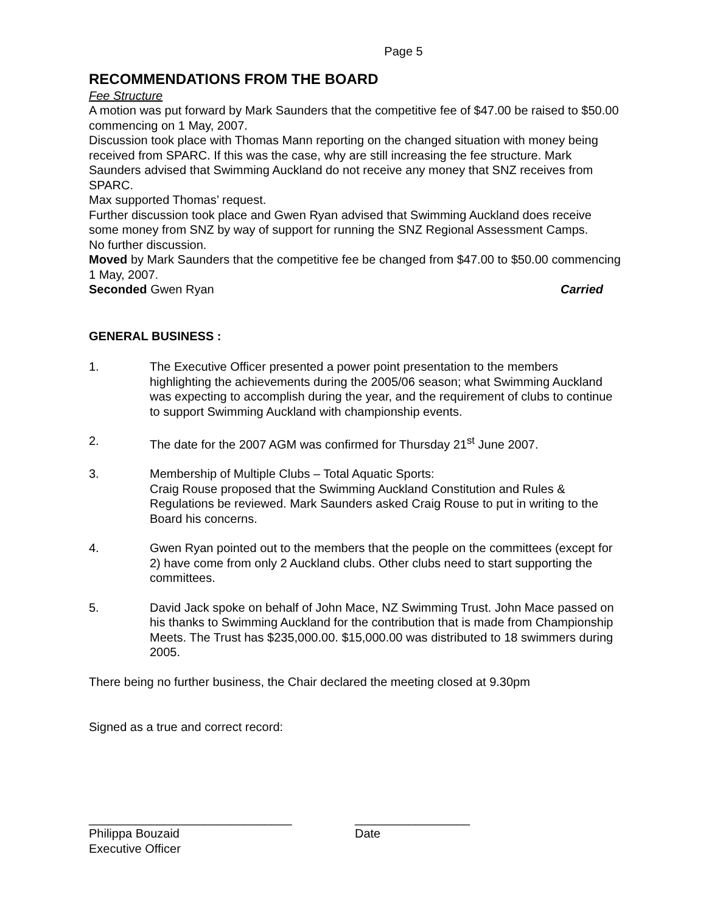Page 5
RECOMMENDATIONS FROM THE BOARD
Fee Structure
A motion was put forward by Mark Saunders that the competitive fee of $47.00 be raised to $50.00 commencing on 1 May, 2007.
Discussion took place with Thomas Mann reporting on the changed situation with money being received from SPARC. If this was the case, why are still increasing the fee structure. Mark Saunders advised that Swimming Auckland do not receive any money that SNZ receives from SPARC.
Max supported Thomas’ request.
Further discussion took place and Gwen Ryan advised that Swimming Auckland does receive some money from SNZ by way of support for running the SNZ Regional Assessment Camps.
No further discussion.
Moved by Mark Saunders that the competitive fee be changed from $47.00 to $50.00 commencing 1 May, 2007.
Seconded Gwen Ryan Carried
GENERAL BUSINESS :
1. The Executive Officer presented a power point presentation to the members highlighting the achievements during the 2005/06 season; what Swimming Auckland was expecting to accomplish during the year, and the requirement of clubs to continue to support Swimming Auckland with championship events.
2. The date for the 2007 AGM was confirmed for Thursday 21<sup>st</sup> June 2007.
3. Membership of Multiple Clubs – Total Aquatic Sports:
Craig Rouse proposed that the Swimming Auckland Constitution and Rules & Regulations be reviewed. Mark Saunders asked Craig Rouse to put in writing to the Board his concerns.
4. Gwen Ryan pointed out to the members that the people on the committees (except for 2) have come from only 2 Auckland clubs. Other clubs need to start supporting the committees.
5. David Jack spoke on behalf of John Mace, NZ Swimming Trust. John Mace passed on his thanks to Swimming Auckland for the contribution that is made from Championship Meets. The Trust has $235,000.00. $15,000.00 was distributed to 18 swimmers during 2005.
There being no further business, the Chair declared the meeting closed at 9.30pm
Signed as a true and correct record:
______________________________
Philippa Bouzaid
Executive Officer
_________________
Date